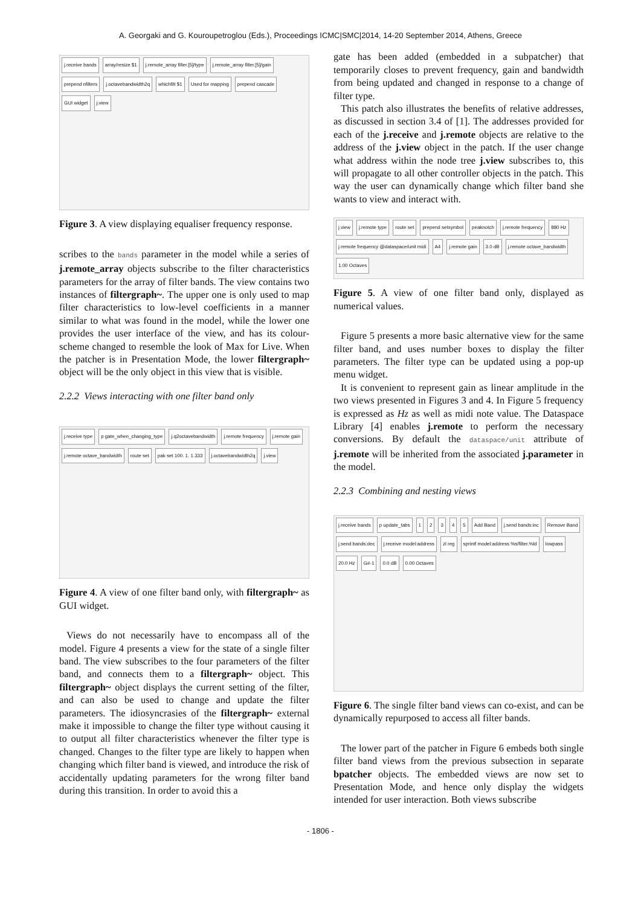A. Georgaki and G. Kouroupetroglou (Eds.), Proceedings ICMC|SMC|2014, 14-20 September 2014, Athens, Greece
j.receive bands array/resize $1 j.remote_array filter.[5]/type j.remote_array filter.[5]/gain prepend nfilters j.octavebandwidth2q whichfilt $1 Used for mapping prepend cascade GUI widget j.view
Figure 3. A view displaying equaliser frequency response.
scribes to the bands parameter in the model while a series of j.remote_array objects subscribe to the filter characteristics parameters for the array of filter bands. The view contains two instances of filtergraph~. The upper one is only used to map filter characteristics to low-level coefficients in a manner similar to what was found in the model, while the lower one provides the user interface of the view, and has its colour-scheme changed to resemble the look of Max for Live. When the patcher is in Presentation Mode, the lower filtergraph~ object will be the only object in this view that is visible.
2.2.2 Views interacting with one filter band only
j.receive type p gate_when_changing_type j.q2octavebandwidth j.remote frequency j.remote gain j.remote octave_bandwidth route set pak set 100. 1. 1.333 j.octavebandwidth2q j.view
Figure 4. A view of one filter band only, with filtergraph~ as GUI widget.
Views do not necessarily have to encompass all of the model. Figure 4 presents a view for the state of a single filter band. The view subscribes to the four parameters of the filter band, and connects them to a filtergraph~ object. This filtergraph~ object displays the current setting of the filter, and can also be used to change and update the filter parameters. The idiosyncrasies of the filtergraph~ external make it impossible to change the filter type without causing it to output all filter characteristics whenever the filter type is changed. Changes to the filter type are likely to happen when changing which filter band is viewed, and introduce the risk of accidentally updating parameters for the wrong filter band during this transition. In order to avoid this a
gate has been added (embedded in a subpatcher) that temporarily closes to prevent frequency, gain and bandwidth from being updated and changed in response to a change of filter type.
This patch also illustrates the benefits of relative addresses, as discussed in section 3.4 of [1]. The addresses provided for each of the j.receive and j.remote objects are relative to the address of the j.view object in the patch. If the user change what address within the node tree j.view subscribes to, this will propagate to all other controller objects in the patch. This way the user can dynamically change which filter band she wants to view and interact with.
j.view j.remote type route set prepend setsymbol peaknotch j.remote frequency 880 Hz j.remote frequency @dataspace/unit midi A4 j.remote gain 3.0 dB j.remote octave_bandwidth 1.00 Octaves
Figure 5. A view of one filter band only, displayed as numerical values.
Figure 5 presents a more basic alternative view for the same filter band, and uses number boxes to display the filter parameters. The filter type can be updated using a pop-up menu widget.
It is convenient to represent gain as linear amplitude in the two views presented in Figures 3 and 4. In Figure 5 frequency is expressed as Hz as well as midi note value. The Dataspace Library [4] enables j.remote to perform the necessary conversions. By default the dataspace/unit attribute of j.remote will be inherited from the associated j.parameter in the model.
2.2.3 Combining and nesting views
j.receive bands p update_tabs 12345 Add Band j.send bands:inc Remove Band j.send bands:dec j.receive model:address zl reg sprintf model:address %s/filter.%ld lowpass 20.0 Hz G#-1 0.0 dB 0.00 Octaves
Figure 6. The single filter band views can co-exist, and can be dynamically repurposed to access all filter bands.
The lower part of the patcher in Figure 6 embeds both single filter band views from the previous subsection in separate bpatcher objects. The embedded views are now set to Presentation Mode, and hence only display the widgets intended for user interaction. Both views subscribe
- 1806 -